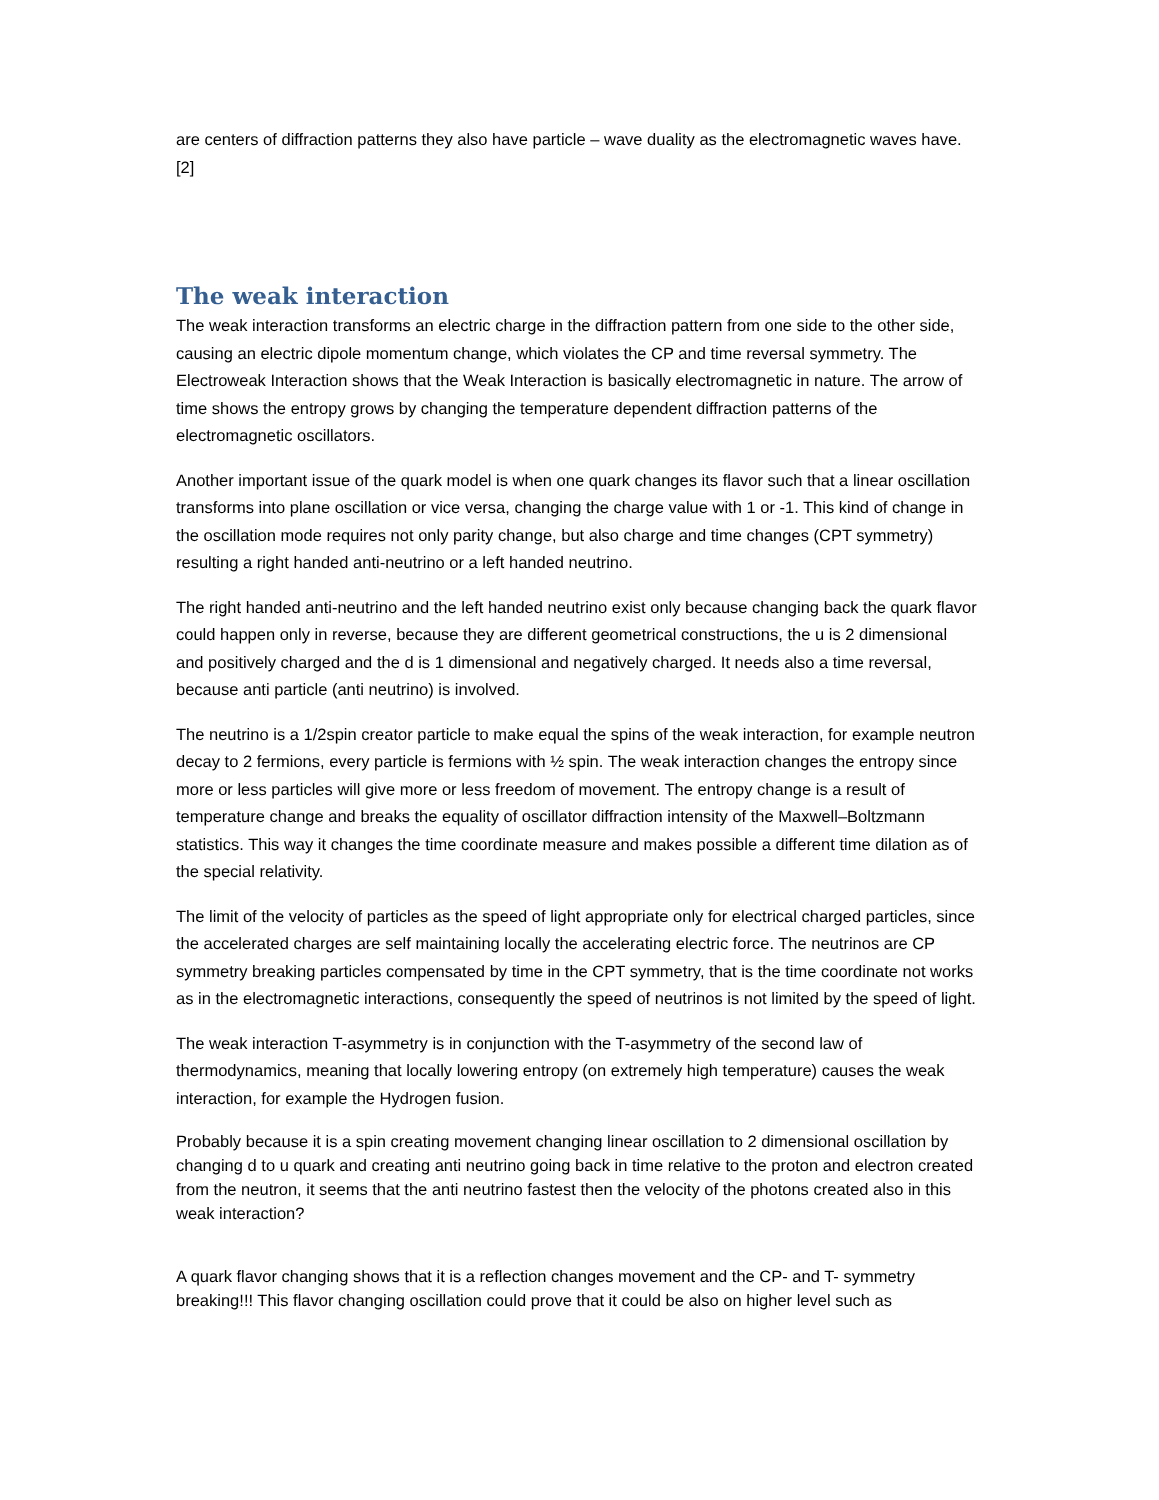are centers of diffraction patterns they also have particle – wave duality as the electromagnetic waves have. [2]
The weak interaction
The weak interaction transforms an electric charge in the diffraction pattern from one side to the other side, causing an electric dipole momentum change, which violates the CP and time reversal symmetry. The Electroweak Interaction shows that the Weak Interaction is basically electromagnetic in nature. The arrow of time shows the entropy grows by changing the temperature dependent diffraction patterns of the electromagnetic oscillators.
Another important issue of the quark model is when one quark changes its flavor such that a linear oscillation transforms into plane oscillation or vice versa, changing the charge value with 1 or -1. This kind of change in the oscillation mode requires not only parity change, but also charge and time changes (CPT symmetry) resulting a right handed anti-neutrino or a left handed neutrino.
The right handed anti-neutrino and the left handed neutrino exist only because changing back the quark flavor could happen only in reverse, because they are different geometrical constructions, the u is 2 dimensional and positively charged and the d is 1 dimensional and negatively charged. It needs also a time reversal, because anti particle (anti neutrino) is involved.
The neutrino is a 1/2spin creator particle to make equal the spins of the weak interaction, for example neutron decay to 2 fermions, every particle is fermions with ½ spin. The weak interaction changes the entropy since more or less particles will give more or less freedom of movement. The entropy change is a result of temperature change and breaks the equality of oscillator diffraction intensity of the Maxwell–Boltzmann statistics. This way it changes the time coordinate measure and makes possible a different time dilation as of the special relativity.
The limit of the velocity of particles as the speed of light appropriate only for electrical charged particles, since the accelerated charges are self maintaining locally the accelerating electric force. The neutrinos are CP symmetry breaking particles compensated by time in the CPT symmetry, that is the time coordinate not works as in the electromagnetic interactions, consequently the speed of neutrinos is not limited by the speed of light.
The weak interaction T-asymmetry is in conjunction with the T-asymmetry of the second law of thermodynamics, meaning that locally lowering entropy (on extremely high temperature) causes the weak interaction, for example the Hydrogen fusion.
Probably because it is a spin creating movement changing linear oscillation to 2 dimensional oscillation by changing d to u quark and creating anti neutrino going back in time relative to the proton and electron created from the neutron, it seems that the anti neutrino fastest then the velocity of the photons created also in this weak interaction?
A quark flavor changing shows that it is a reflection changes movement and the CP- and T- symmetry breaking!!! This flavor changing oscillation could prove that it could be also on higher level such as